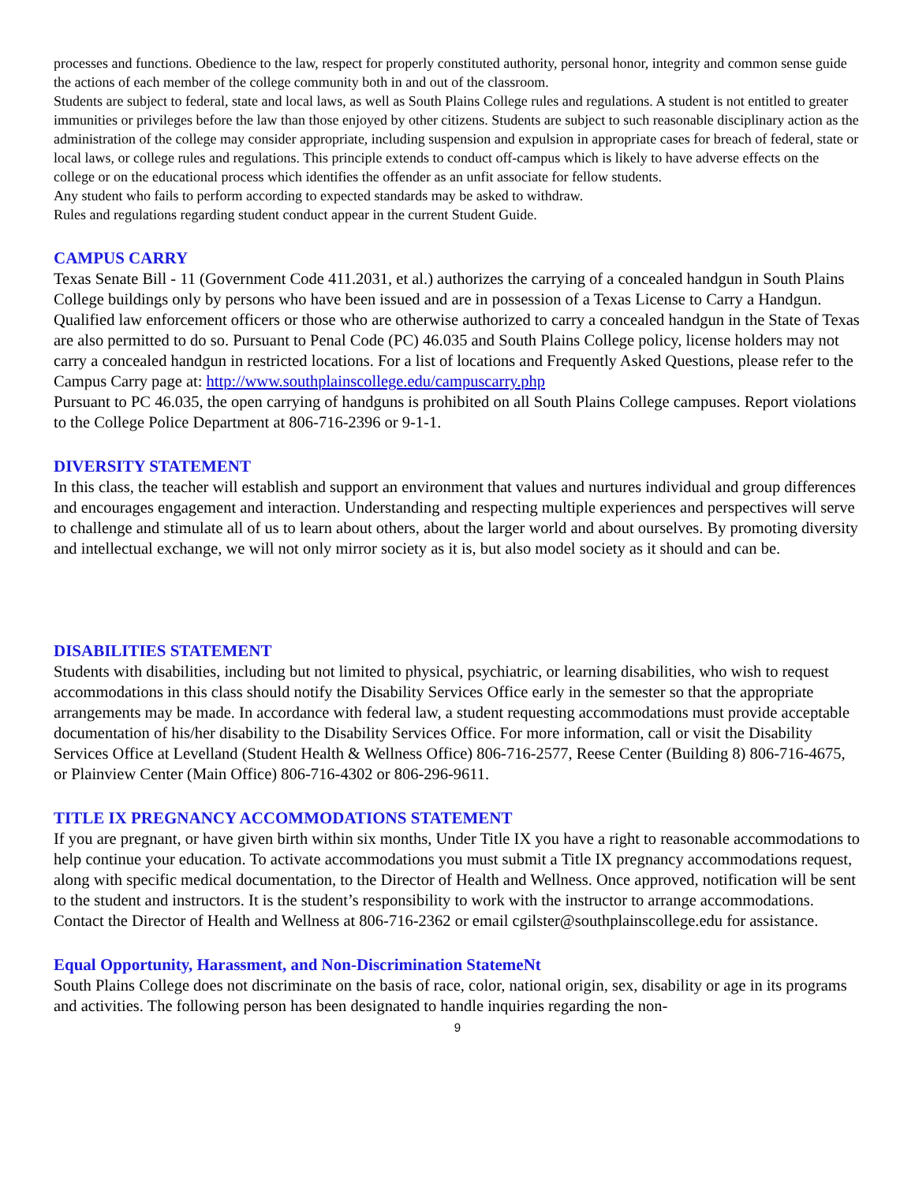processes and functions. Obedience to the law, respect for properly constituted authority, personal honor, integrity and common sense guide the actions of each member of the college community both in and out of the classroom.
Students are subject to federal, state and local laws, as well as South Plains College rules and regulations. A student is not entitled to greater immunities or privileges before the law than those enjoyed by other citizens. Students are subject to such reasonable disciplinary action as the administration of the college may consider appropriate, including suspension and expulsion in appropriate cases for breach of federal, state or local laws, or college rules and regulations. This principle extends to conduct off-campus which is likely to have adverse effects on the college or on the educational process which identifies the offender as an unfit associate for fellow students.
Any student who fails to perform according to expected standards may be asked to withdraw.
Rules and regulations regarding student conduct appear in the current Student Guide.
CAMPUS CARRY
Texas Senate Bill - 11 (Government Code 411.2031, et al.) authorizes the carrying of a concealed handgun in South Plains College buildings only by persons who have been issued and are in possession of a Texas License to Carry a Handgun. Qualified law enforcement officers or those who are otherwise authorized to carry a concealed handgun in the State of Texas are also permitted to do so. Pursuant to Penal Code (PC) 46.035 and South Plains College policy, license holders may not carry a concealed handgun in restricted locations. For a list of locations and Frequently Asked Questions, please refer to the Campus Carry page at: http://www.southplainscollege.edu/campuscarry.php
Pursuant to PC 46.035, the open carrying of handguns is prohibited on all South Plains College campuses. Report violations to the College Police Department at 806-716-2396 or 9-1-1.
DIVERSITY STATEMENT
In this class, the teacher will establish and support an environment that values and nurtures individual and group differences and encourages engagement and interaction. Understanding and respecting multiple experiences and perspectives will serve to challenge and stimulate all of us to learn about others, about the larger world and about ourselves. By promoting diversity and intellectual exchange, we will not only mirror society as it is, but also model society as it should and can be.
DISABILITIES STATEMENT
Students with disabilities, including but not limited to physical, psychiatric, or learning disabilities, who wish to request accommodations in this class should notify the Disability Services Office early in the semester so that the appropriate arrangements may be made. In accordance with federal law, a student requesting accommodations must provide acceptable documentation of his/her disability to the Disability Services Office. For more information, call or visit the Disability Services Office at Levelland (Student Health & Wellness Office) 806-716-2577, Reese Center (Building 8) 806-716-4675, or Plainview Center (Main Office) 806-716-4302 or 806-296-9611.
TITLE IX PREGNANCY ACCOMMODATIONS STATEMENT
If you are pregnant, or have given birth within six months, Under Title IX you have a right to reasonable accommodations to help continue your education. To activate accommodations you must submit a Title IX pregnancy accommodations request, along with specific medical documentation, to the Director of Health and Wellness. Once approved, notification will be sent to the student and instructors. It is the student’s responsibility to work with the instructor to arrange accommodations. Contact the Director of Health and Wellness at 806-716-2362 or email cgilster@southplainscollege.edu for assistance.
Equal Opportunity, Harassment, and Non-Discrimination StatemeNt
South Plains College does not discriminate on the basis of race, color, national origin, sex, disability or age in its programs and activities. The following person has been designated to handle inquiries regarding the non-
9